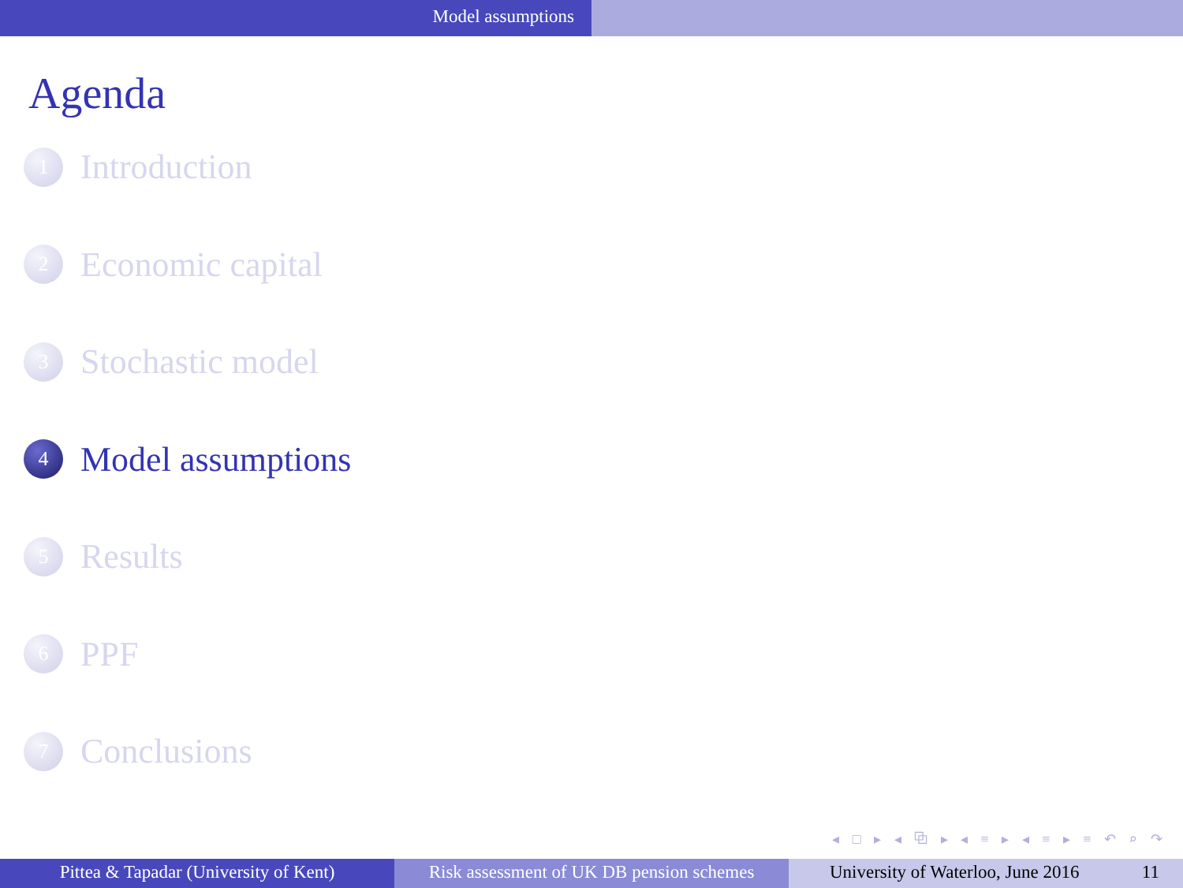Model assumptions
Agenda
1
Introduction
2
Economic capital
3
Stochastic model
4
Model assumptions
5
Results
6
PPF
7
Conclusions
◂ □ ▸ ◂ ⧉ ▸ ◂ ≡ ▸ ◂ ≡ ▸ ≡ ↶ ⌕ ↷
Pittea & Tapadar (University of Kent)
Risk assessment of UK DB pension schemes
University of Waterloo, June 2016 11